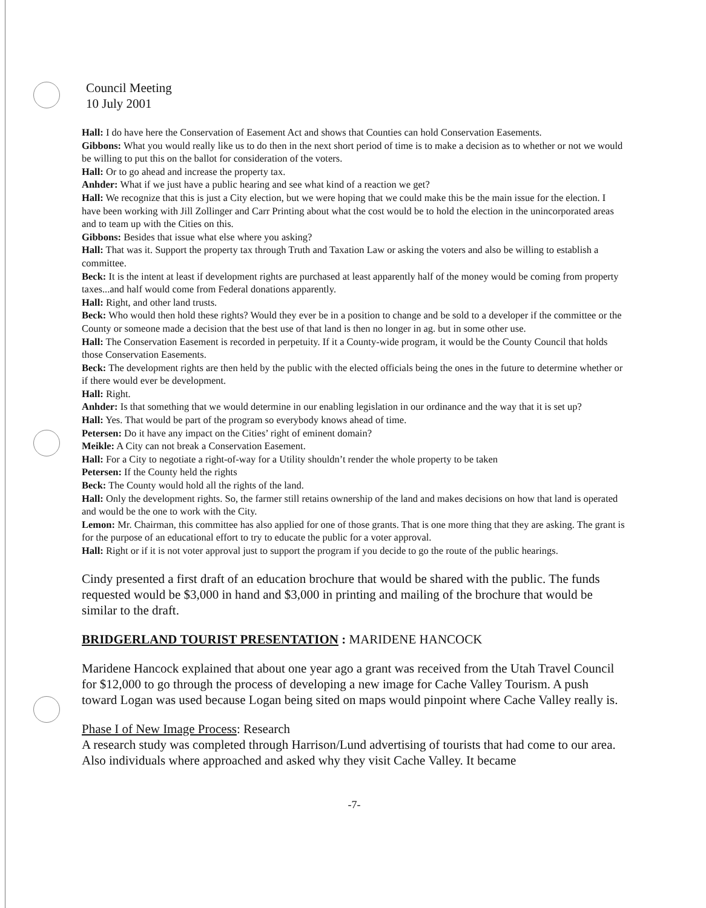Council Meeting
10 July 2001
Hall: I do have here the Conservation of Easement Act and shows that Counties can hold Conservation Easements.
Gibbons: What you would really like us to do then in the next short period of time is to make a decision as to whether or not we would be willing to put this on the ballot for consideration of the voters.
Hall: Or to go ahead and increase the property tax.
Anhder: What if we just have a public hearing and see what kind of a reaction we get?
Hall: We recognize that this is just a City election, but we were hoping that we could make this be the main issue for the election. I have been working with Jill Zollinger and Carr Printing about what the cost would be to hold the election in the unincorporated areas and to team up with the Cities on this.
Gibbons: Besides that issue what else where you asking?
Hall: That was it. Support the property tax through Truth and Taxation Law or asking the voters and also be willing to establish a committee.
Beck: It is the intent at least if development rights are purchased at least apparently half of the money would be coming from property taxes...and half would come from Federal donations apparently.
Hall: Right, and other land trusts.
Beck: Who would then hold these rights? Would they ever be in a position to change and be sold to a developer if the committee or the County or someone made a decision that the best use of that land is then no longer in ag. but in some other use.
Hall: The Conservation Easement is recorded in perpetuity. If it a County-wide program, it would be the County Council that holds those Conservation Easements.
Beck: The development rights are then held by the public with the elected officials being the ones in the future to determine whether or if there would ever be development.
Hall: Right.
Anhder: Is that something that we would determine in our enabling legislation in our ordinance and the way that it is set up?
Hall: Yes. That would be part of the program so everybody knows ahead of time.
Petersen: Do it have any impact on the Cities’ right of eminent domain?
Meikle: A City can not break a Conservation Easement.
Hall: For a City to negotiate a right-of-way for a Utility shouldn’t render the whole property to be taken
Petersen: If the County held the rights
Beck: The County would hold all the rights of the land.
Hall: Only the development rights. So, the farmer still retains ownership of the land and makes decisions on how that land is operated and would be the one to work with the City.
Lemon: Mr. Chairman, this committee has also applied for one of those grants. That is one more thing that they are asking. The grant is for the purpose of an educational effort to try to educate the public for a voter approval.
Hall: Right or if it is not voter approval just to support the program if you decide to go the route of the public hearings.
Cindy presented a first draft of an education brochure that would be shared with the public. The funds requested would be $3,000 in hand and $3,000 in printing and mailing of the brochure that would be similar to the draft.
BRIDGERLAND TOURIST PRESENTATION : MARIDENE HANCOCK
Maridene Hancock explained that about one year ago a grant was received from the Utah Travel Council for $12,000 to go through the process of developing a new image for Cache Valley Tourism. A push toward Logan was used because Logan being sited on maps would pinpoint where Cache Valley really is.
Phase I of New Image Process: Research
A research study was completed through Harrison/Lund advertising of tourists that had come to our area. Also individuals where approached and asked why they visit Cache Valley. It became
-7-